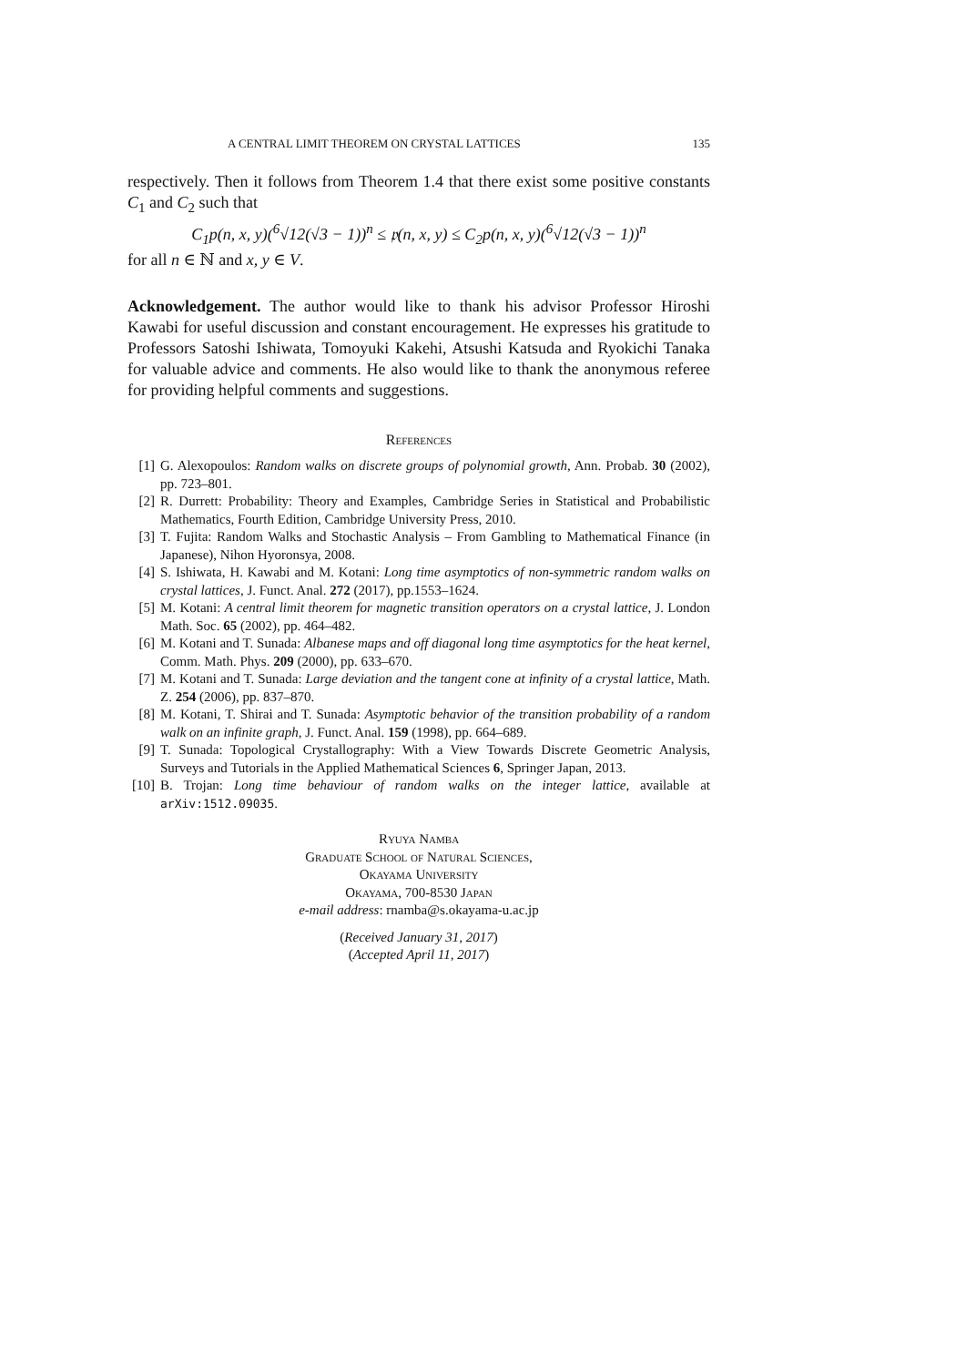A CENTRAL LIMIT THEOREM ON CRYSTAL LATTICES 135
respectively. Then it follows from Theorem 1.4 that there exist some positive constants C<sub>1</sub> and C<sub>2</sub> such that
C<sub>1</sub>p(n, x, y)(<sup>6</sup>√12(√3 − 1))<sup>n</sup> ≤ 𝔭(n, x, y) ≤ C<sub>2</sub>p(n, x, y)(<sup>6</sup>√12(√3 − 1))<sup>n</sup>
for all n ∈ ℕ and x, y ∈ V.
Acknowledgement. The author would like to thank his advisor Professor Hiroshi Kawabi for useful discussion and constant encouragement. He expresses his gratitude to Professors Satoshi Ishiwata, Tomoyuki Kakehi, Atsushi Katsuda and Ryokichi Tanaka for valuable advice and comments. He also would like to thank the anonymous referee for providing helpful comments and suggestions.
References
[1] G. Alexopoulos: Random walks on discrete groups of polynomial growth, Ann. Probab. 30 (2002), pp. 723–801.
[2] R. Durrett: Probability: Theory and Examples, Cambridge Series in Statistical and Probabilistic Mathematics, Fourth Edition, Cambridge University Press, 2010.
[3] T. Fujita: Random Walks and Stochastic Analysis – From Gambling to Mathematical Finance (in Japanese), Nihon Hyoronsya, 2008.
[4] S. Ishiwata, H. Kawabi and M. Kotani: Long time asymptotics of non-symmetric random walks on crystal lattices, J. Funct. Anal. 272 (2017), pp.1553–1624.
[5] M. Kotani: A central limit theorem for magnetic transition operators on a crystal lattice, J. London Math. Soc. 65 (2002), pp. 464–482.
[6] M. Kotani and T. Sunada: Albanese maps and off diagonal long time asymptotics for the heat kernel, Comm. Math. Phys. 209 (2000), pp. 633–670.
[7] M. Kotani and T. Sunada: Large deviation and the tangent cone at infinity of a crystal lattice, Math. Z. 254 (2006), pp. 837–870.
[8] M. Kotani, T. Shirai and T. Sunada: Asymptotic behavior of the transition probability of a random walk on an infinite graph, J. Funct. Anal. 159 (1998), pp. 664–689.
[9] T. Sunada: Topological Crystallography: With a View Towards Discrete Geometric Analysis, Surveys and Tutorials in the Applied Mathematical Sciences 6, Springer Japan, 2013.
[10] B. Trojan: Long time behaviour of random walks on the integer lattice, available at arXiv:1512.09035.
Ryuya Namba
Graduate School of Natural Sciences,
Okayama University
Okayama, 700-8530 Japan
e-mail address: rnamba@s.okayama-u.ac.jp
(Received January 31, 2017)
(Accepted April 11, 2017)